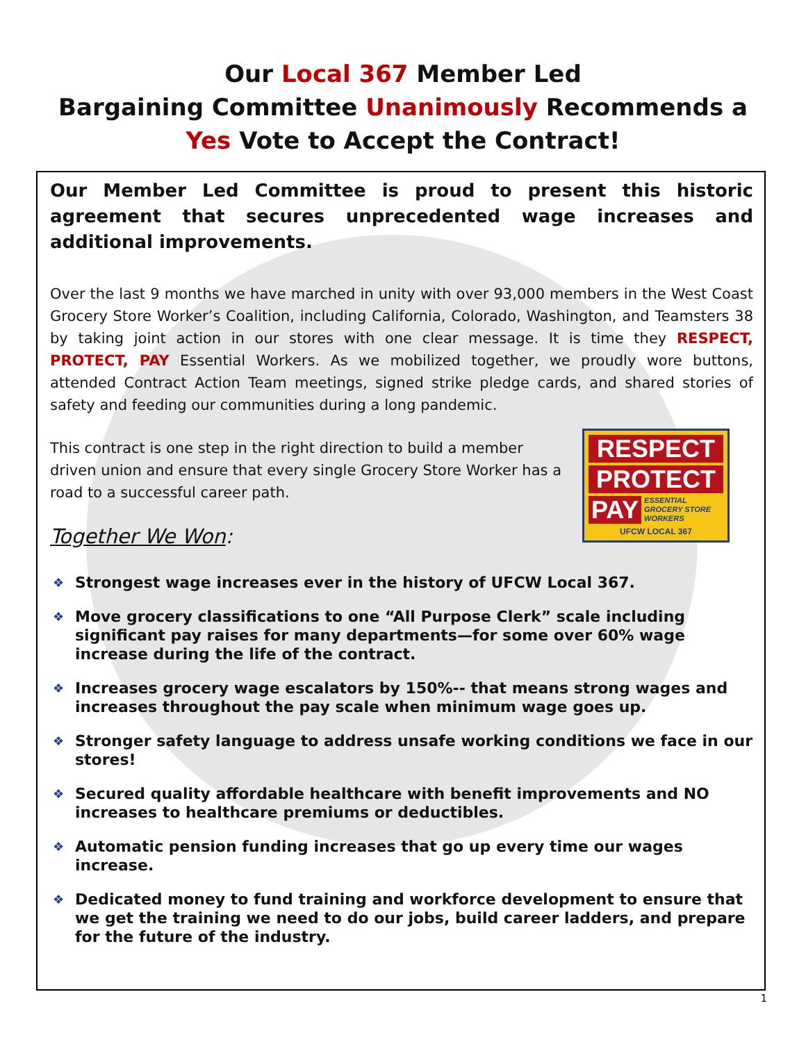Our Local 367 Member Led
Bargaining Committee Unanimously Recommends a
Yes Vote to Accept the Contract!
Our Member Led Committee is proud to present this historic agreement that secures unprecedented wage increases and additional improvements.
Over the last 9 months we have marched in unity with over 93,000 members in the West Coast Grocery Store Worker’s Coalition, including California, Colorado, Washington, and Teamsters 38 by taking joint action in our stores with one clear message. It is time they RESPECT, PROTECT, PAY Essential Workers. As we mobilized together, we proudly wore buttons, attended Contract Action Team meetings, signed strike pledge cards, and shared stories of safety and feeding our communities during a long pandemic.
RESPECT
PROTECT
PAY ESSENTIAL
GROCERY STORE
WORKERS
UFCW LOCAL 367
This contract is one step in the right direction to build a member driven union and ensure that every single Grocery Store Worker has a road to a successful career path.
Together We Won:
❖ Strongest wage increases ever in the history of UFCW Local 367.
❖ Move grocery classifications to one “All Purpose Clerk” scale including significant pay raises for many departments—for some over 60% wage increase during the life of the contract.
❖ Increases grocery wage escalators by 150%-- that means strong wages and increases throughout the pay scale when minimum wage goes up.
❖ Stronger safety language to address unsafe working conditions we face in our stores!
❖ Secured quality affordable healthcare with benefit improvements and NO increases to healthcare premiums or deductibles.
❖ Automatic pension funding increases that go up every time our wages increase.
❖ Dedicated money to fund training and workforce development to ensure that we get the training we need to do our jobs, build career ladders, and prepare for the future of the industry.
1